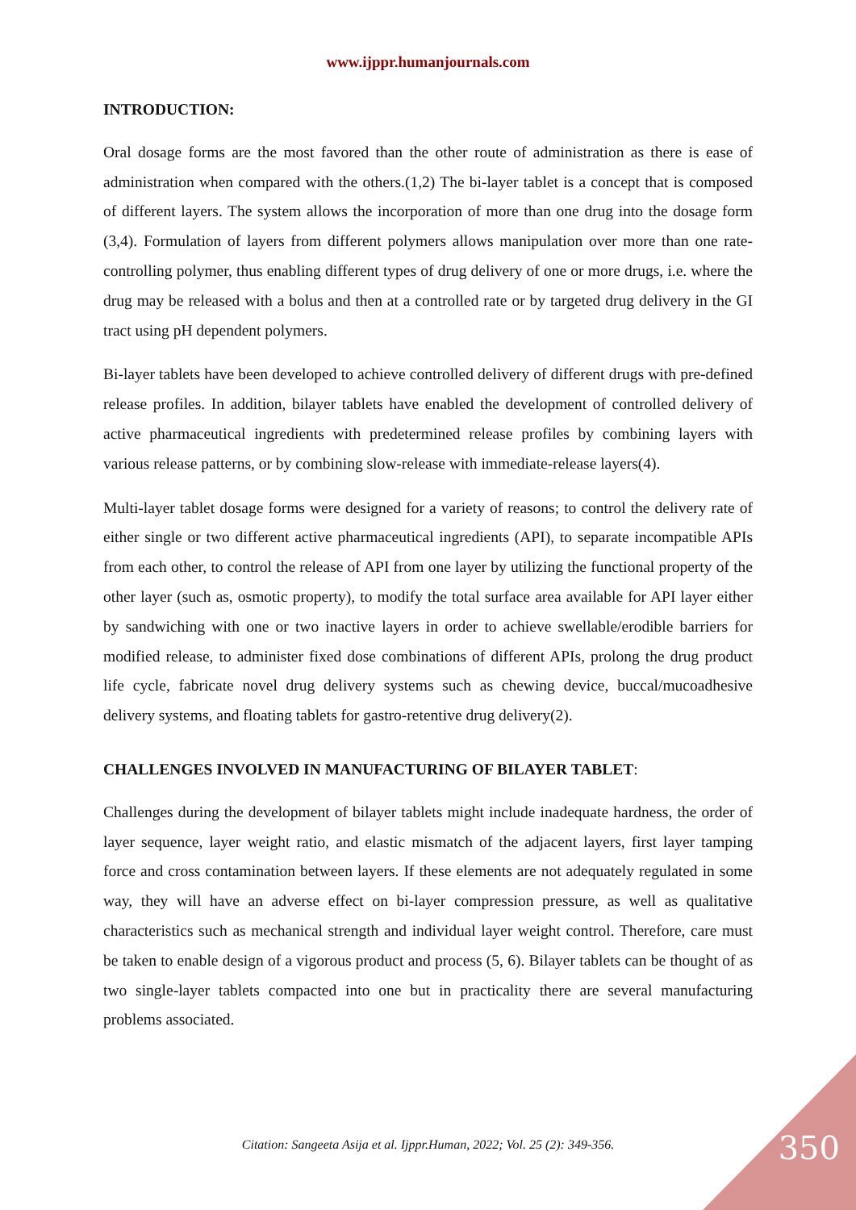www.ijppr.humanjournals.com
INTRODUCTION:
Oral dosage forms are the most favored than the other route of administration as there is ease of administration when compared with the others.(1,2) The bi-layer tablet is a concept that is composed of different layers. The system allows the incorporation of more than one drug into the dosage form (3,4). Formulation of layers from different polymers allows manipulation over more than one rate-controlling polymer, thus enabling different types of drug delivery of one or more drugs, i.e. where the drug may be released with a bolus and then at a controlled rate or by targeted drug delivery in the GI tract using pH dependent polymers.
Bi-layer tablets have been developed to achieve controlled delivery of different drugs with pre-defined release profiles. In addition, bilayer tablets have enabled the development of controlled delivery of active pharmaceutical ingredients with predetermined release profiles by combining layers with various release patterns, or by combining slow-release with immediate-release layers(4).
Multi-layer tablet dosage forms were designed for a variety of reasons; to control the delivery rate of either single or two different active pharmaceutical ingredients (API), to separate incompatible APIs from each other, to control the release of API from one layer by utilizing the functional property of the other layer (such as, osmotic property), to modify the total surface area available for API layer either by sandwiching with one or two inactive layers in order to achieve swellable/erodible barriers for modified release, to administer fixed dose combinations of different APIs, prolong the drug product life cycle, fabricate novel drug delivery systems such as chewing device, buccal/mucoadhesive delivery systems, and floating tablets for gastro-retentive drug delivery(2).
CHALLENGES INVOLVED IN MANUFACTURING OF BILAYER TABLET:
Challenges during the development of bilayer tablets might include inadequate hardness, the order of layer sequence, layer weight ratio, and elastic mismatch of the adjacent layers, first layer tamping force and cross contamination between layers. If these elements are not adequately regulated in some way, they will have an adverse effect on bi-layer compression pressure, as well as qualitative characteristics such as mechanical strength and individual layer weight control. Therefore, care must be taken to enable design of a vigorous product and process (5, 6). Bilayer tablets can be thought of as two single-layer tablets compacted into one but in practicality there are several manufacturing problems associated.
Citation: Sangeeta Asija et al. Ijppr.Human, 2022; Vol. 25 (2): 349-356. 350